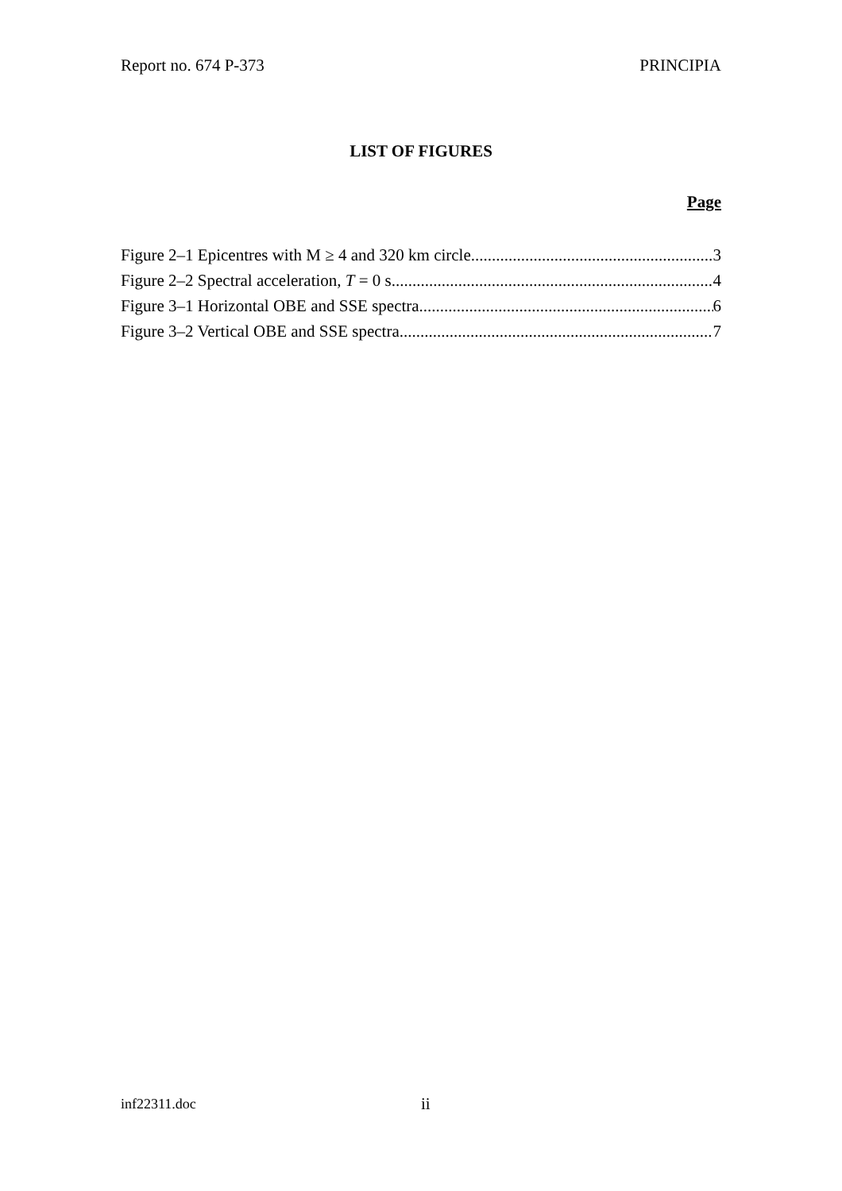Report no. 674 P-373 PRINCIPIA
LIST OF FIGURES
Page
Figure 2–1 Epicentres with M ≥ 4 and 320 km circle 3
Figure 2–2 Spectral acceleration, T = 0 s 4
Figure 3–1 Horizontal OBE and SSE spectra 6
Figure 3–2 Vertical OBE and SSE spectra 7
inf22311.doc ii